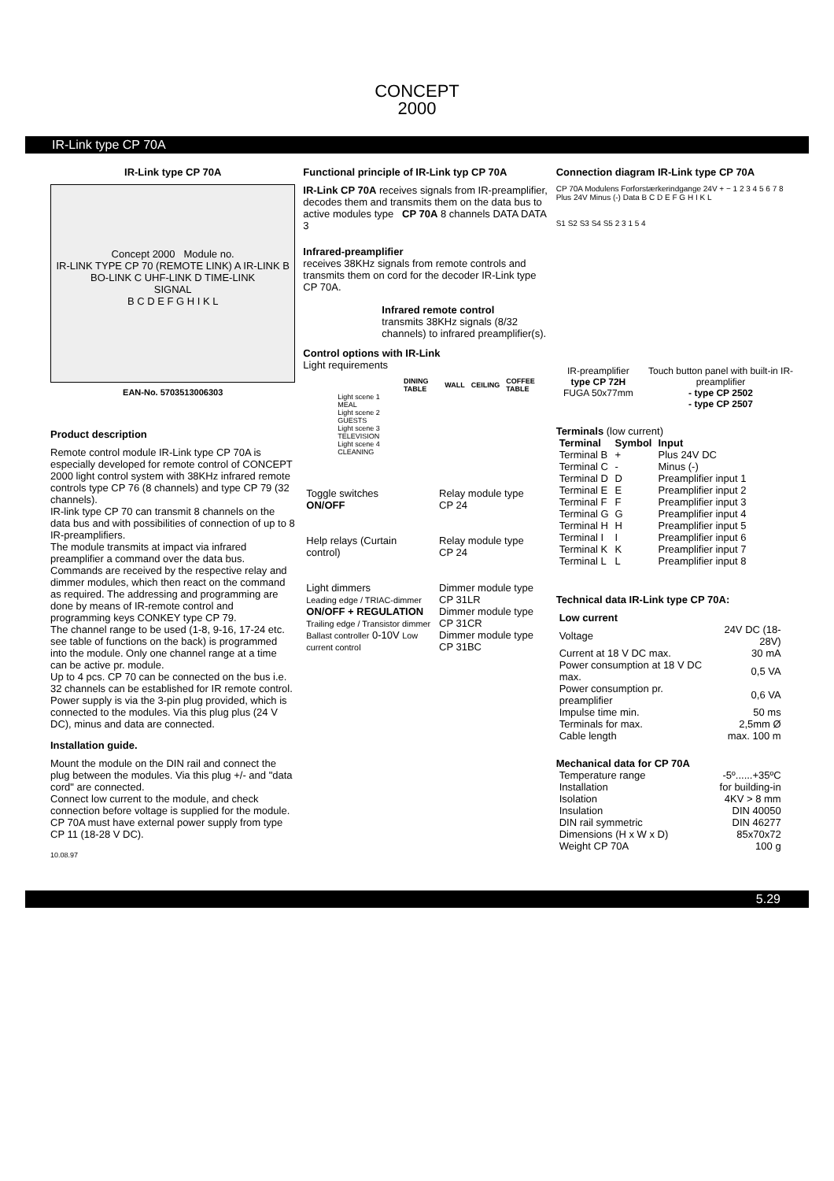CONCEPT
2000
IR-Link type CP 70A
IR-Link type CP 70A
Concept 2000 Module no.
IR-LINK TYPE CP 70 (REMOTE LINK) A IR-LINK B BO-LINK C UHF-LINK D TIME-LINK
SIGNAL
B C D E F G H I K L
EAN-No. 5703513006303
Product description
Remote control module IR-Link type CP 70A is especially developed for remote control of CONCEPT 2000 light control system with 38KHz infrared remote controls type CP 76 (8 channels) and type CP 79 (32 channels).
IR-link type CP 70 can transmit 8 channels on the data bus and with possibilities of connection of up to 8 IR-preamplifiers.
The module transmits at impact via infrared preamplifier a command over the data bus. Commands are received by the respective relay and dimmer modules, which then react on the command as required. The addressing and programming are done by means of IR-remote control and programming keys CONKEY type CP 79.
The channel range to be used (1-8, 9-16, 17-24 etc. see table of functions on the back) is programmed into the module. Only one channel range at a time can be active pr. module.
Up to 4 pcs. CP 70 can be connected on the bus i.e. 32 channels can be established for IR remote control. Power supply is via the 3-pin plug provided, which is connected to the modules. Via this plug plus (24 V DC), minus and data are connected.
Installation guide.
Mount the module on the DIN rail and connect the plug between the modules. Via this plug +/- and "data cord" are connected.
Connect low current to the module, and check connection before voltage is supplied for the module. CP 70A must have external power supply from type CP 11 (18-28 V DC).
10.08.97
Functional principle of IR-Link typ CP 70A
IR-Link CP 70A receives signals from IR-preamplifier, decodes them and transmits them on the data bus to active modules type CP 70A 8 channels DATA DATA 3
Infrared-preamplifier
receives 38KHz signals from remote controls and transmits them on cord for the decoder IR-Link type CP 70A.
Infrared remote control
transmits 38KHz signals (8/32 channels) to infrared preamplifier(s).
Control options with IR-Link
Light requirements
| | DINING TABLE | WALL | CEILING | COFFEE TABLE |
| --- | --- | --- | --- | --- |
| Light scene 1 MEAL | | | | |
| Light scene 2 GUESTS | | | | |
| Light scene 3 TELEVISION | | | | |
| Light scene 4 CLEANING | | | | |
| Toggle switches ON/OFF | Relay module type CP 24 |
| Help relays (Curtain control) | Relay module type CP 24 |
| Light dimmers Leading edge / TRIAC-dimmer | Dimmer module type CP 31LR |
| ON/OFF + REGULATION Trailing edge / Transistor dimmer | Dimmer module type CP 31CR |
| Ballast controller 0-10V Low current control | Dimmer module type CP 31BC |
Connection diagram IR-Link type CP 70A
CP 70A Modulens Forforstærkerindgange 24V + − 1 2 3 4 5 6 7 8
Plus 24V Minus (-) Data B C D E F G H I K L
S1 S2 S3 S4 S5 2 3 1 5 4
IR-preamplifier
type CP 72H
FUGA 50x77mm
Touch button panel with built-in IR-preamplifier
- type CP 2502
- type CP 2507
Terminals (low current)
| Terminal | Symbol | Input |
| --- | --- | --- |
| Terminal B | + | Plus 24V DC |
| Terminal C | - | Minus (-) |
| Terminal D | D | Preamplifier input 1 |
| Terminal E | E | Preamplifier input 2 |
| Terminal F | F | Preamplifier input 3 |
| Terminal G | G | Preamplifier input 4 |
| Terminal H | H | Preamplifier input 5 |
| Terminal I | I | Preamplifier input 6 |
| Terminal K | K | Preamplifier input 7 |
| Terminal L | L | Preamplifier input 8 |
Technical data IR-Link type CP 70A:
| Low current | |
| --- | --- |
| Voltage | 24V DC (18-28V) |
| Current at 18 V DC max. | 30 mA |
| Power consumption at 18 V DC max. | 0,5 VA |
| Power consumption pr. preamplifier | 0,6 VA |
| Impulse time min. | 50 ms |
| Terminals for max. | 2,5mm Ø |
| Cable length | max. 100 m |
Mechanical data for CP 70A
| Temperature range | -5º......+35ºC |
| Installation | for building-in |
| Isolation | 4KV > 8 mm |
| Insulation | DIN 40050 |
| DIN rail symmetric | DIN 46277 |
| Dimensions (H x W x D) | 85x70x72 |
| Weight CP 70A | 100 g |
5.29